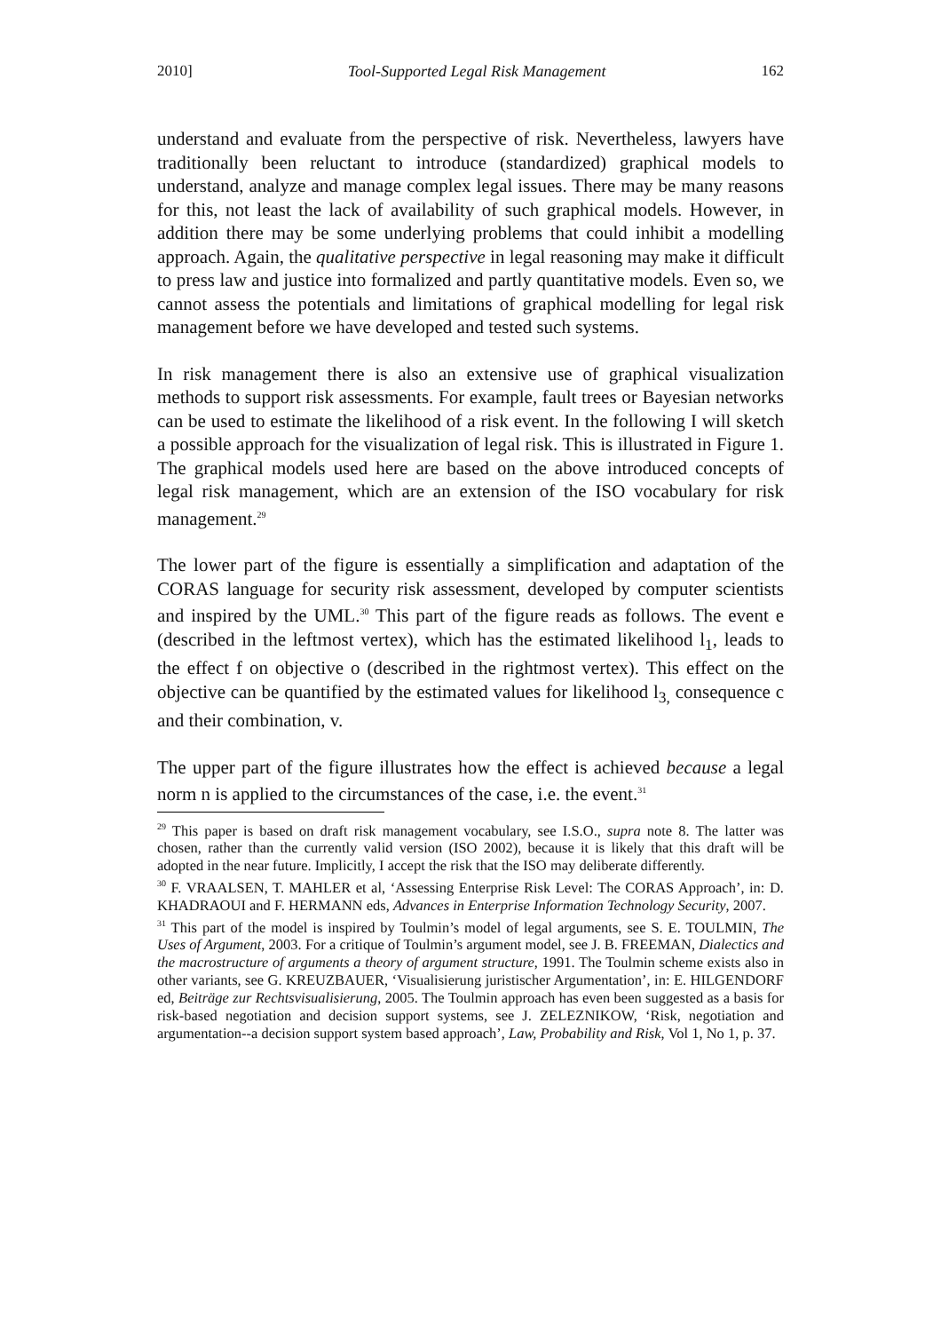2010] Tool-Supported Legal Risk Management 162
understand and evaluate from the perspective of risk. Nevertheless, lawyers have traditionally been reluctant to introduce (standardized) graphical models to understand, analyze and manage complex legal issues. There may be many reasons for this, not least the lack of availability of such graphical models. However, in addition there may be some underlying problems that could inhibit a modelling approach. Again, the qualitative perspective in legal reasoning may make it difficult to press law and justice into formalized and partly quantitative models. Even so, we cannot assess the potentials and limitations of graphical modelling for legal risk management before we have developed and tested such systems.
In risk management there is also an extensive use of graphical visualization methods to support risk assessments. For example, fault trees or Bayesian networks can be used to estimate the likelihood of a risk event. In the following I will sketch a possible approach for the visualization of legal risk. This is illustrated in Figure 1. The graphical models used here are based on the above introduced concepts of legal risk management, which are an extension of the ISO vocabulary for risk management.<sup>29</sup>
The lower part of the figure is essentially a simplification and adaptation of the CORAS language for security risk assessment, developed by computer scientists and inspired by the UML.<sup>30</sup> This part of the figure reads as follows. The event e (described in the leftmost vertex), which has the estimated likelihood l<sub>1</sub>, leads to the effect f on objective o (described in the rightmost vertex). This effect on the objective can be quantified by the estimated values for likelihood l<sub>3,</sub> consequence c and their combination, v.
The upper part of the figure illustrates how the effect is achieved because a legal norm n is applied to the circumstances of the case, i.e. the event.<sup>31</sup>
<sup>29</sup> This paper is based on draft risk management vocabulary, see I.S.O., supra note 8. The latter was chosen, rather than the currently valid version (ISO 2002), because it is likely that this draft will be adopted in the near future. Implicitly, I accept the risk that the ISO may deliberate differently.
<sup>30</sup> F. VRAALSEN, T. MAHLER et al, ‘Assessing Enterprise Risk Level: The CORAS Approach’, in: D. KHADRAOUI and F. HERMANN eds, Advances in Enterprise Information Technology Security, 2007.
<sup>31</sup> This part of the model is inspired by Toulmin’s model of legal arguments, see S. E. TOULMIN, The Uses of Argument, 2003. For a critique of Toulmin’s argument model, see J. B. FREEMAN, Dialectics and the macrostructure of arguments a theory of argument structure, 1991. The Toulmin scheme exists also in other variants, see G. KREUZBAUER, ‘Visualisierung juristischer Argumentation’, in: E. HILGENDORF ed, Beiträge zur Rechtsvisualisierung, 2005. The Toulmin approach has even been suggested as a basis for risk-based negotiation and decision support systems, see J. ZELEZNIKOW, ‘Risk, negotiation and argumentation--a decision support system based approach’, Law, Probability and Risk, Vol 1, No 1, p. 37.